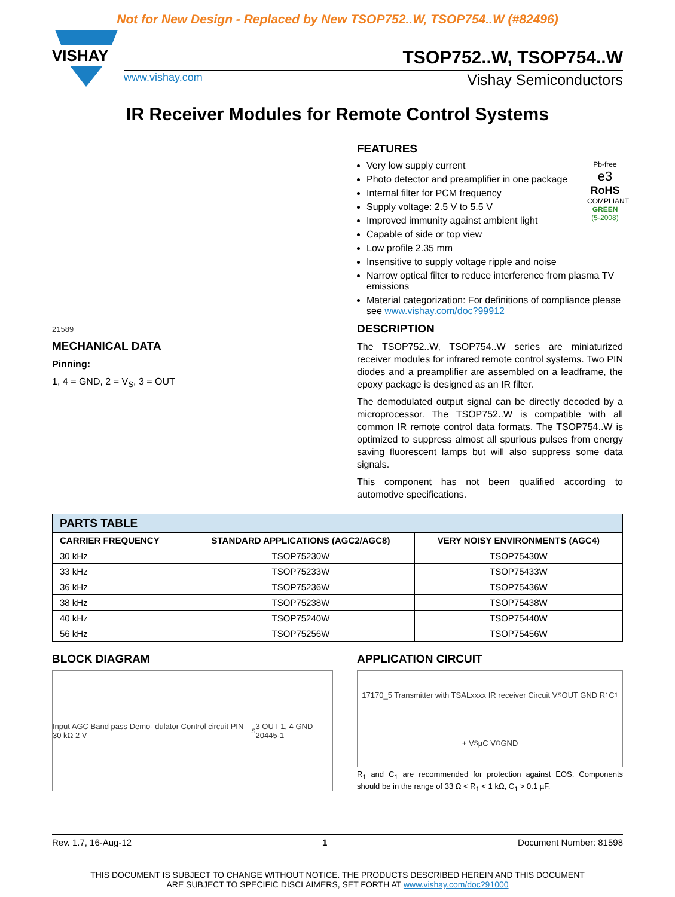Not for New Design - Replaced by New TSOP752..W, TSOP754..W (#82496)
VISHAY
TSOP752..W, TSOP754..W
www.vishay.com Vishay Semiconductors
IR Receiver Modules for Remote Control Systems
21589
MECHANICAL DATA
Pinning:
1, 4 = GND, 2 = V<sub>S</sub>, 3 = OUT
FEATURES
Pb-free
e3
RoHS
COMPLIANT
GREEN
(5-2008)
Very low supply current
Photo detector and preamplifier in one package
Internal filter for PCM frequency
Supply voltage: 2.5 V to 5.5 V
Improved immunity against ambient light
Capable of side or top view
Low profile 2.35 mm
Insensitive to supply voltage ripple and noise
Narrow optical filter to reduce interference from plasma TV emissions
Material categorization: For definitions of compliance please see www.vishay.com/doc?99912
DESCRIPTION
The TSOP752..W, TSOP754..W series are miniaturized receiver modules for infrared remote control systems. Two PIN diodes and a preamplifier are assembled on a leadframe, the epoxy package is designed as an IR filter.
The demodulated output signal can be directly decoded by a microprocessor. The TSOP752..W is compatible with all common IR remote control data formats. The TSOP754..W is optimized to suppress almost all spurious pulses from energy saving fluorescent lamps but will also suppress some data signals.
This component has not been qualified according to automotive specifications.
| PARTS TABLE | | |
| --- | --- | --- |
| CARRIER FREQUENCY | STANDARD APPLICATIONS (AGC2/AGC8) | VERY NOISY ENVIRONMENTS (AGC4) |
| 30 kHz | TSOP75230W | TSOP75430W |
| 33 kHz | TSOP75233W | TSOP75433W |
| 36 kHz | TSOP75236W | TSOP75436W |
| 38 kHz | TSOP75238W | TSOP75438W |
| 40 kHz | TSOP75240W | TSOP75440W |
| 56 kHz | TSOP75256W | TSOP75456W |
BLOCK DIAGRAM
Input AGC Band pass Demo- dulator Control circuit PIN 30 kΩ 2 V<sub>S</sub> 3 OUT 1, 4 GND 20445-1
APPLICATION CIRCUIT
17170_5 Transmitter with TSALxxxx IR receiver Circuit V<sub>S</sub> OUT GND R<sub>1</sub> C<sub>1</sub> + V<sub>S</sub> µC V<sub>O</sub> GND
R<sub>1</sub> and C<sub>1</sub> are recommended for protection against EOS. Components should be in the range of 33 Ω < R<sub>1</sub> < 1 kΩ, C<sub>1</sub> > 0.1 µF.
Rev. 1.7, 16-Aug-12 1 Document Number: 81598
THIS DOCUMENT IS SUBJECT TO CHANGE WITHOUT NOTICE. THE PRODUCTS DESCRIBED HEREIN AND THIS DOCUMENT
ARE SUBJECT TO SPECIFIC DISCLAIMERS, SET FORTH AT www.vishay.com/doc?91000